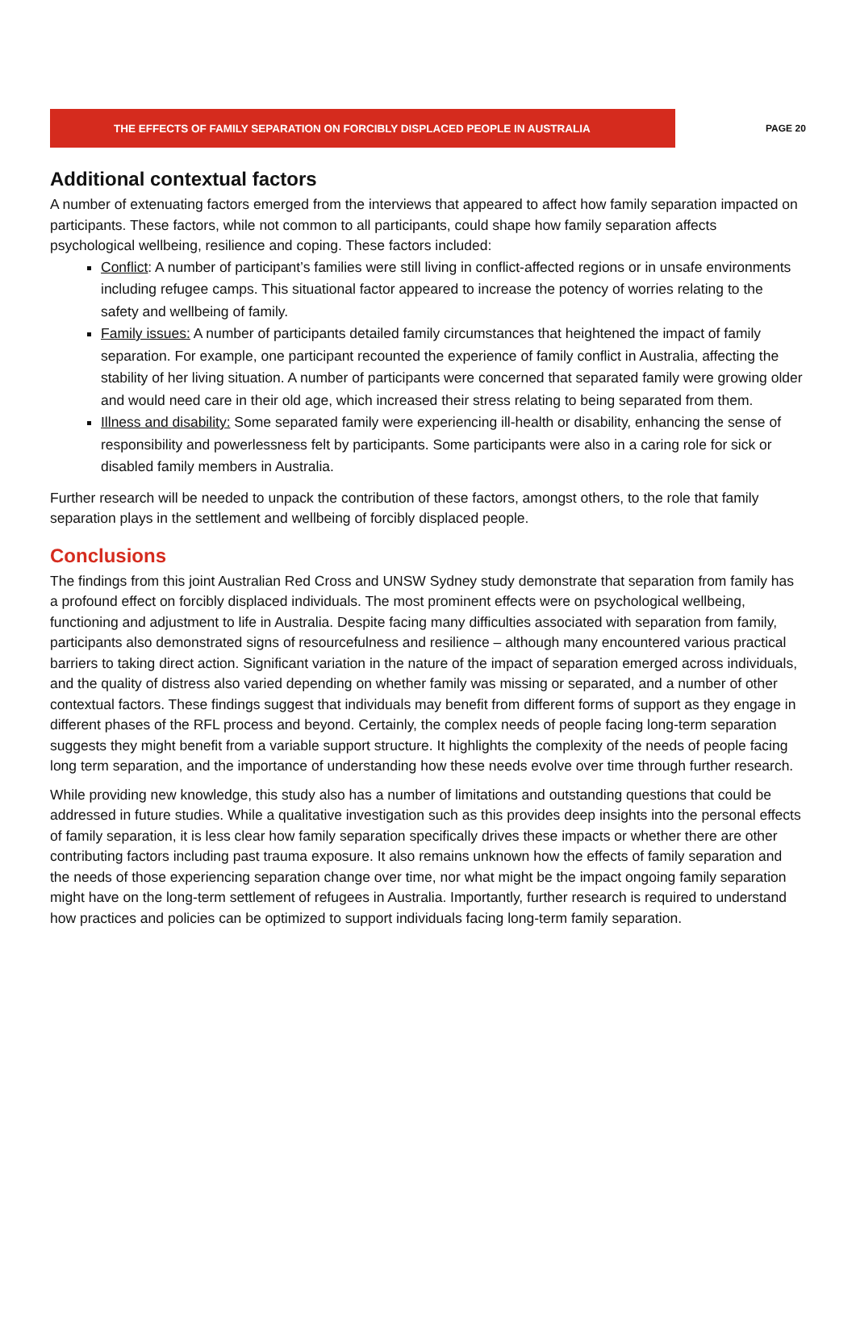THE EFFECTS OF FAMILY SEPARATION ON FORCIBLY DISPLACED PEOPLE IN AUSTRALIA
PAGE 20
Additional contextual factors
A number of extenuating factors emerged from the interviews that appeared to affect how family separation impacted on participants. These factors, while not common to all participants, could shape how family separation affects psychological wellbeing, resilience and coping. These factors included:
Conflict: A number of participant’s families were still living in conflict-affected regions or in unsafe environments including refugee camps. This situational factor appeared to increase the potency of worries relating to the safety and wellbeing of family.
Family issues: A number of participants detailed family circumstances that heightened the impact of family separation. For example, one participant recounted the experience of family conflict in Australia, affecting the stability of her living situation. A number of participants were concerned that separated family were growing older and would need care in their old age, which increased their stress relating to being separated from them.
Illness and disability: Some separated family were experiencing ill-health or disability, enhancing the sense of responsibility and powerlessness felt by participants. Some participants were also in a caring role for sick or disabled family members in Australia.
Further research will be needed to unpack the contribution of these factors, amongst others, to the role that family separation plays in the settlement and wellbeing of forcibly displaced people.
Conclusions
The findings from this joint Australian Red Cross and UNSW Sydney study demonstrate that separation from family has a profound effect on forcibly displaced individuals. The most prominent effects were on psychological wellbeing, functioning and adjustment to life in Australia. Despite facing many difficulties associated with separation from family, participants also demonstrated signs of resourcefulness and resilience – although many encountered various practical barriers to taking direct action. Significant variation in the nature of the impact of separation emerged across individuals, and the quality of distress also varied depending on whether family was missing or separated, and a number of other contextual factors. These findings suggest that individuals may benefit from different forms of support as they engage in different phases of the RFL process and beyond. Certainly, the complex needs of people facing long-term separation suggests they might benefit from a variable support structure. It highlights the complexity of the needs of people facing long term separation, and the importance of understanding how these needs evolve over time through further research.
While providing new knowledge, this study also has a number of limitations and outstanding questions that could be addressed in future studies. While a qualitative investigation such as this provides deep insights into the personal effects of family separation, it is less clear how family separation specifically drives these impacts or whether there are other contributing factors including past trauma exposure. It also remains unknown how the effects of family separation and the needs of those experiencing separation change over time, nor what might be the impact ongoing family separation might have on the long-term settlement of refugees in Australia. Importantly, further research is required to understand how practices and policies can be optimized to support individuals facing long-term family separation.